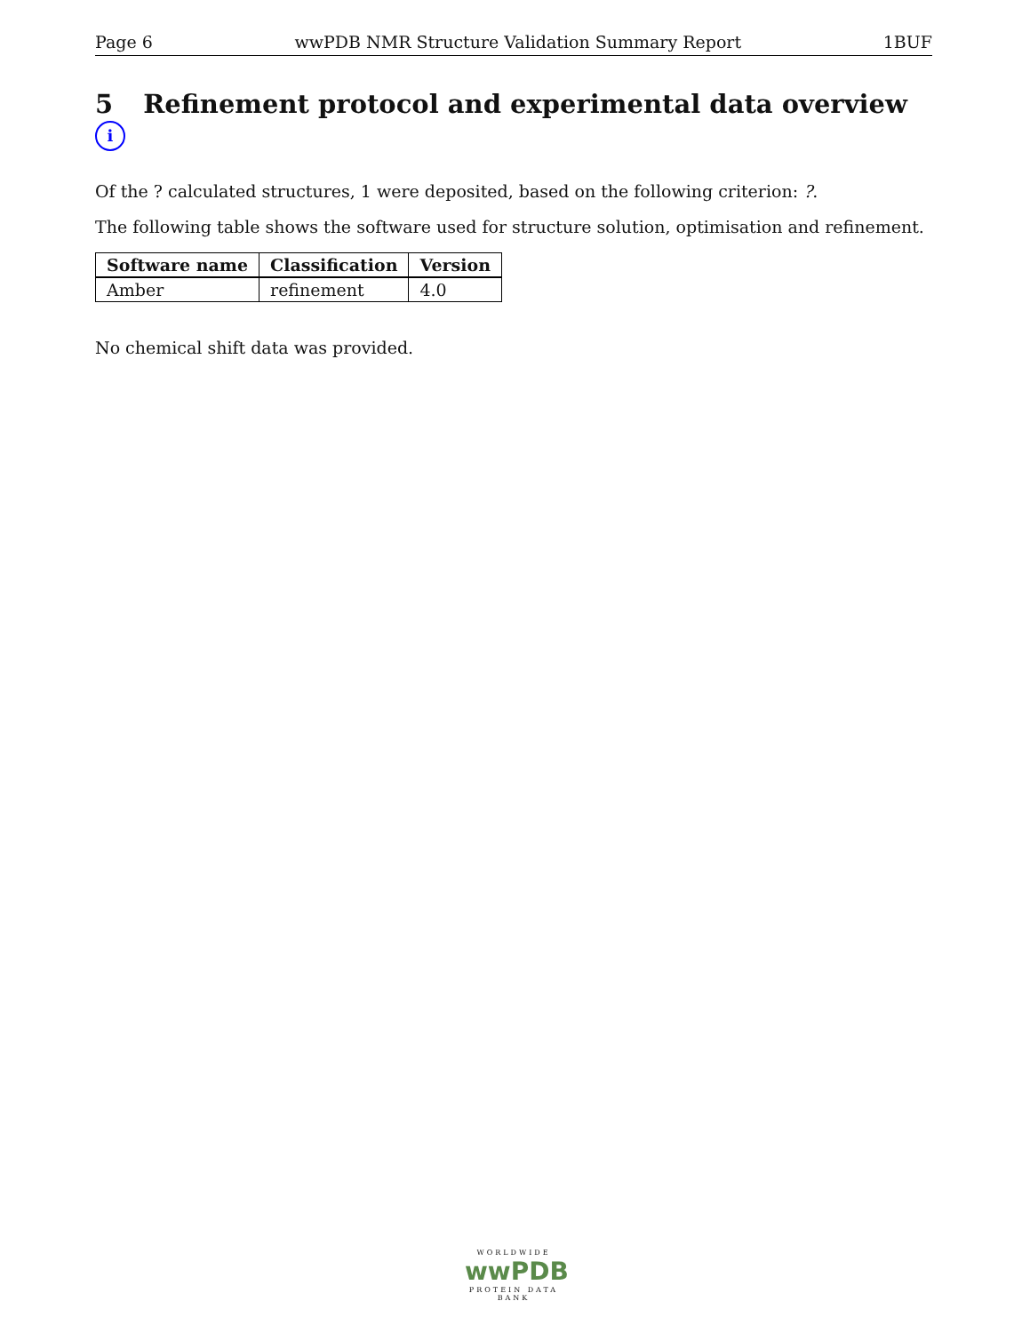Page 6 wwPDB NMR Structure Validation Summary Report 1BUF
5 Refinement protocol and experimental data overview i
Of the ? calculated structures, 1 were deposited, based on the following criterion: ?.
The following table shows the software used for structure solution, optimisation and refinement.
| Software name | Classification | Version |
| --- | --- | --- |
| Amber | refinement | 4.0 |
No chemical shift data was provided.
WORLDWIDE
wwPDB
PROTEIN DATA BANK